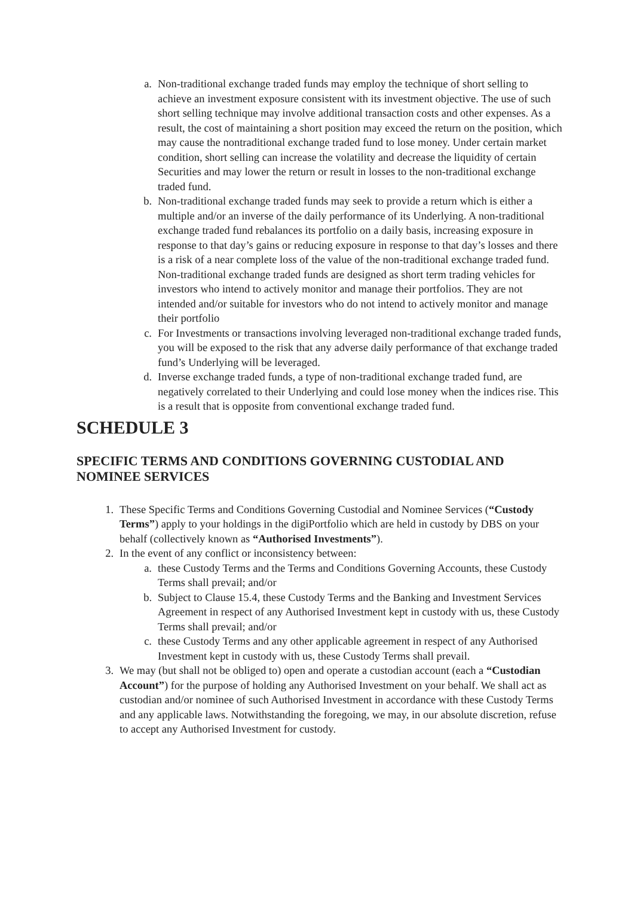a. Non-traditional exchange traded funds may employ the technique of short selling to achieve an investment exposure consistent with its investment objective. The use of such short selling technique may involve additional transaction costs and other expenses. As a result, the cost of maintaining a short position may exceed the return on the position, which may cause the nontraditional exchange traded fund to lose money. Under certain market condition, short selling can increase the volatility and decrease the liquidity of certain Securities and may lower the return or result in losses to the non-traditional exchange traded fund.
b. Non-traditional exchange traded funds may seek to provide a return which is either a multiple and/or an inverse of the daily performance of its Underlying. A non-traditional exchange traded fund rebalances its portfolio on a daily basis, increasing exposure in response to that day’s gains or reducing exposure in response to that day’s losses and there is a risk of a near complete loss of the value of the non-traditional exchange traded fund. Non-traditional exchange traded funds are designed as short term trading vehicles for investors who intend to actively monitor and manage their portfolios. They are not intended and/or suitable for investors who do not intend to actively monitor and manage their portfolio
c. For Investments or transactions involving leveraged non-traditional exchange traded funds, you will be exposed to the risk that any adverse daily performance of that exchange traded fund’s Underlying will be leveraged.
d. Inverse exchange traded funds, a type of non-traditional exchange traded fund, are negatively correlated to their Underlying and could lose money when the indices rise. This is a result that is opposite from conventional exchange traded fund.
SCHEDULE 3
SPECIFIC TERMS AND CONDITIONS GOVERNING CUSTODIAL AND NOMINEE SERVICES
1. These Specific Terms and Conditions Governing Custodial and Nominee Services (“Custody Terms”) apply to your holdings in the digiPortfolio which are held in custody by DBS on your behalf (collectively known as “Authorised Investments”).
2. In the event of any conflict or inconsistency between:
a. these Custody Terms and the Terms and Conditions Governing Accounts, these Custody Terms shall prevail; and/or
b. Subject to Clause 15.4, these Custody Terms and the Banking and Investment Services Agreement in respect of any Authorised Investment kept in custody with us, these Custody Terms shall prevail; and/or
c. these Custody Terms and any other applicable agreement in respect of any Authorised Investment kept in custody with us, these Custody Terms shall prevail.
3. We may (but shall not be obliged to) open and operate a custodian account (each a “Custodian Account”) for the purpose of holding any Authorised Investment on your behalf. We shall act as custodian and/or nominee of such Authorised Investment in accordance with these Custody Terms and any applicable laws. Notwithstanding the foregoing, we may, in our absolute discretion, refuse to accept any Authorised Investment for custody.